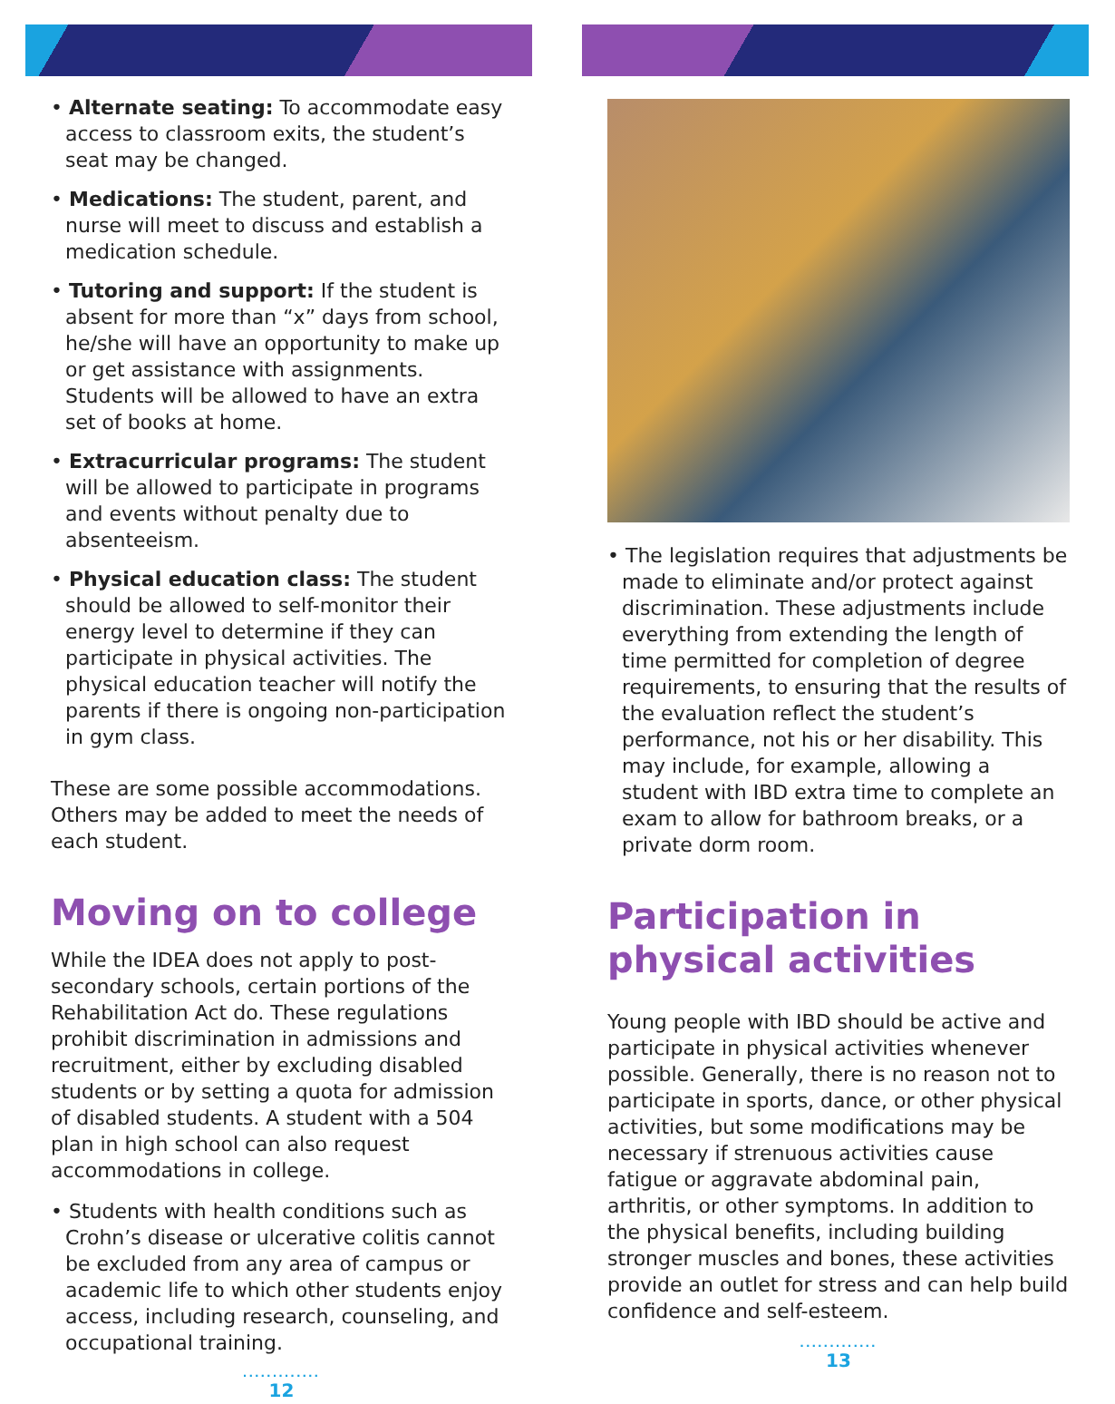• Alternate seating: To accommodate easy access to classroom exits, the student’s seat may be changed.
• Medications: The student, parent, and nurse will meet to discuss and establish a medication schedule.
• Tutoring and support: If the student is absent for more than “x” days from school, he/she will have an opportunity to make up or get assistance with assignments. Students will be allowed to have an extra set of books at home.
• Extracurricular programs: The student will be allowed to participate in programs and events without penalty due to absenteeism.
• Physical education class: The student should be allowed to self-monitor their energy level to determine if they can participate in physical activities. The physical education teacher will notify the parents if there is ongoing non-participation in gym class.
These are some possible accommodations. Others may be added to meet the needs of each student.
Moving on to college
While the IDEA does not apply to post-secondary schools, certain portions of the Rehabilitation Act do. These regulations prohibit discrimination in admissions and recruitment, either by excluding disabled students or by setting a quota for admission of disabled students. A student with a 504 plan in high school can also request accommodations in college.
• Students with health conditions such as Crohn’s disease or ulcerative colitis cannot be excluded from any area of campus or academic life to which other students enjoy access, including research, counseling, and occupational training.
.............
12
• The legislation requires that adjustments be made to eliminate and/or protect against discrimination. These adjustments include everything from extending the length of time permitted for completion of degree requirements, to ensuring that the results of the evaluation reflect the student’s performance, not his or her disability. This may include, for example, allowing a student with IBD extra time to complete an exam to allow for bathroom breaks, or a private dorm room.
Participation in physical activities
Young people with IBD should be active and participate in physical activities whenever possible. Generally, there is no reason not to participate in sports, dance, or other physical activities, but some modifications may be necessary if strenuous activities cause fatigue or aggravate abdominal pain, arthritis, or other symptoms. In addition to the physical benefits, including building stronger muscles and bones, these activities provide an outlet for stress and can help build confidence and self-esteem.
.............
13